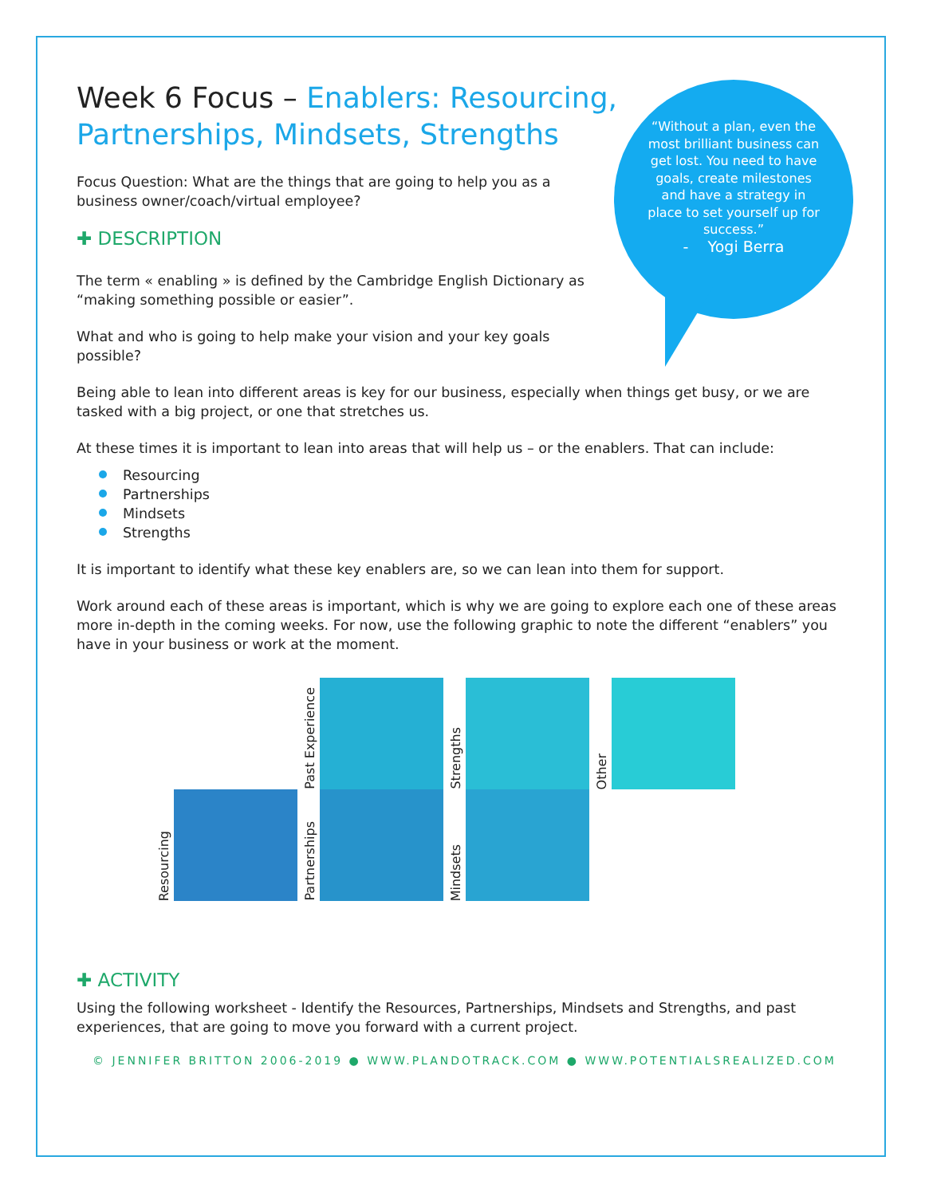“Without a plan, even the most brilliant business can get lost. You need to have goals, create milestones and have a strategy in place to set yourself up for success.”
- Yogi Berra
Week 6 Focus – Enablers: Resourcing, Partnerships, Mindsets, Strengths
Focus Question: What are the things that are going to help you as a business owner/coach/virtual employee?
✚ DESCRIPTION
The term « enabling » is defined by the Cambridge English Dictionary as “making something possible or easier”.
What and who is going to help make your vision and your key goals possible?
Being able to lean into different areas is key for our business, especially when things get busy, or we are tasked with a big project, or one that stretches us.
At these times it is important to lean into areas that will help us – or the enablers. That can include:
Resourcing
Partnerships
Mindsets
Strengths
It is important to identify what these key enablers are, so we can lean into them for support.
Work around each of these areas is important, which is why we are going to explore each one of these areas more in-depth in the coming weeks. For now, use the following graphic to note the different “enablers” you have in your business or work at the moment.
Past Experience
Strengths
Other
Resourcing
Partnerships
Mindsets
✚ ACTIVITY
Using the following worksheet - Identify the Resources, Partnerships, Mindsets and Strengths, and past experiences, that are going to move you forward with a current project.
© JENNIFER BRITTON 2006-2019 ● WWW.PLANDOTRACK.COM ● WWW.POTENTIALSREALIZED.COM